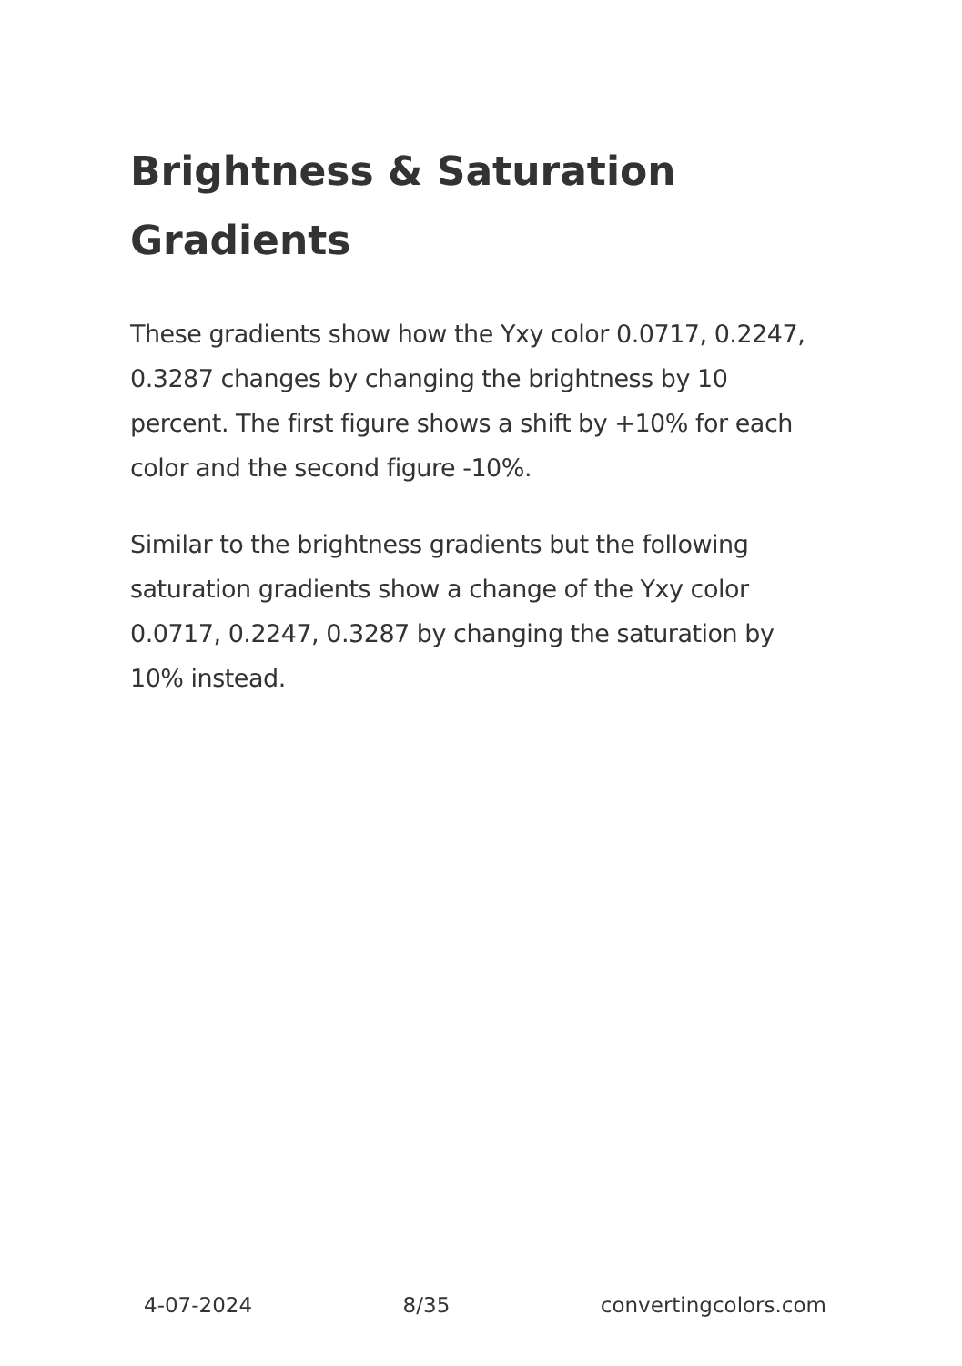Brightness & Saturation Gradients
These gradients show how the Yxy color 0.0717, 0.2247, 0.3287 changes by changing the brightness by 10 percent. The first figure shows a shift by +10% for each color and the second figure -10%.
Similar to the brightness gradients but the following saturation gradients show a change of the Yxy color 0.0717, 0.2247, 0.3287 by changing the saturation by 10% instead.
4-07-2024 8/35 convertingcolors.com